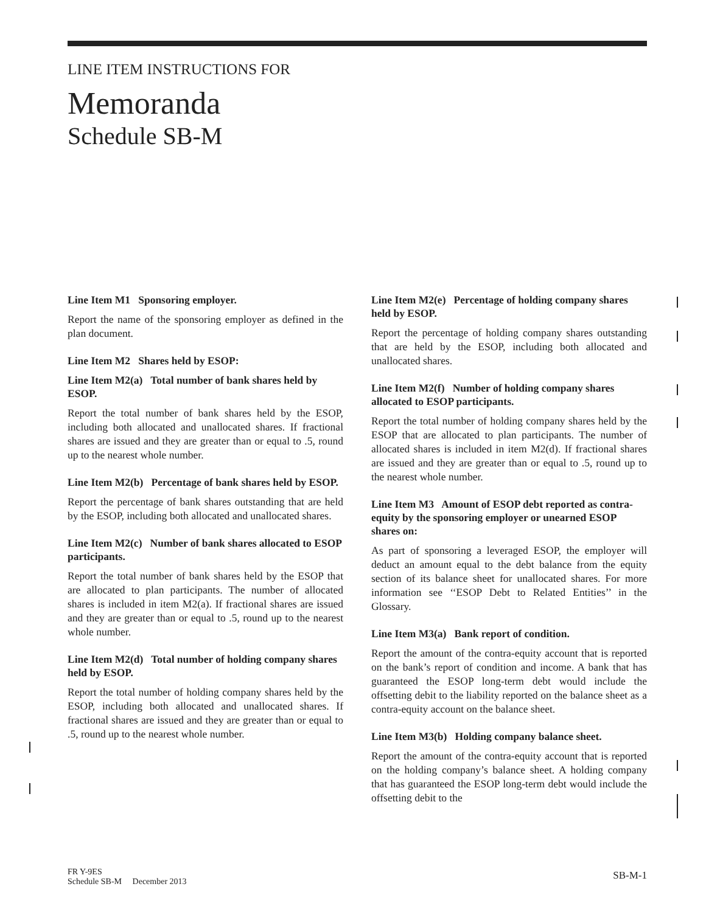LINE ITEM INSTRUCTIONS FOR
Memoranda
Schedule SB-M
Line Item M1 Sponsoring employer.
Report the name of the sponsoring employer as defined in the plan document.
Line Item M2 Shares held by ESOP:
Line Item M2(a) Total number of bank shares held by ESOP.
Report the total number of bank shares held by the ESOP, including both allocated and unallocated shares. If fractional shares are issued and they are greater than or equal to .5, round up to the nearest whole number.
Line Item M2(b) Percentage of bank shares held by ESOP.
Report the percentage of bank shares outstanding that are held by the ESOP, including both allocated and unallocated shares.
Line Item M2(c) Number of bank shares allocated to ESOP participants.
Report the total number of bank shares held by the ESOP that are allocated to plan participants. The number of allocated shares is included in item M2(a). If fractional shares are issued and they are greater than or equal to .5, round up to the nearest whole number.
Line Item M2(d) Total number of holding company shares held by ESOP.
Report the total number of holding company shares held by the ESOP, including both allocated and unallocated shares. If fractional shares are issued and they are greater than or equal to .5, round up to the nearest whole number.
Line Item M2(e) Percentage of holding company shares held by ESOP.
Report the percentage of holding company shares outstanding that are held by the ESOP, including both allocated and unallocated shares.
Line Item M2(f) Number of holding company shares allocated to ESOP participants.
Report the total number of holding company shares held by the ESOP that are allocated to plan participants. The number of allocated shares is included in item M2(d). If fractional shares are issued and they are greater than or equal to .5, round up to the nearest whole number.
Line Item M3 Amount of ESOP debt reported as contra-equity by the sponsoring employer or unearned ESOP shares on:
As part of sponsoring a leveraged ESOP, the employer will deduct an amount equal to the debt balance from the equity section of its balance sheet for unallocated shares. For more information see ‘‘ESOP Debt to Related Entities’’ in the Glossary.
Line Item M3(a) Bank report of condition.
Report the amount of the contra-equity account that is reported on the bank’s report of condition and income. A bank that has guaranteed the ESOP long-term debt would include the offsetting debit to the liability reported on the balance sheet as a contra-equity account on the balance sheet.
Line Item M3(b) Holding company balance sheet.
Report the amount of the contra-equity account that is reported on the holding company’s balance sheet. A holding company that has guaranteed the ESOP long-term debt would include the offsetting debit to the
FR Y-9ES
Schedule SB-M December 2013
SB-M-1